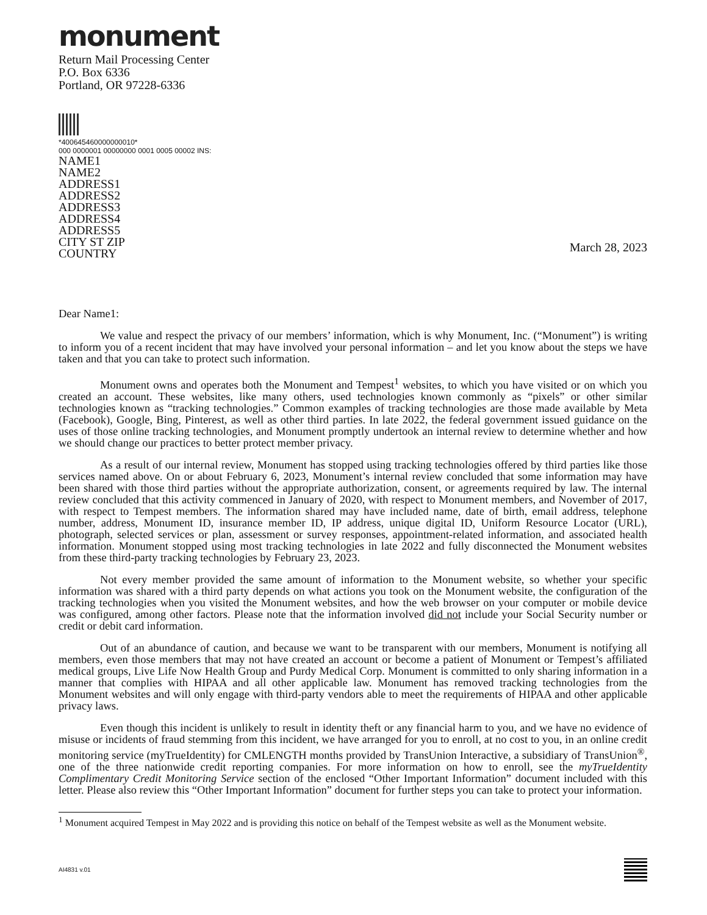monument
Return Mail Processing Center
P.O. Box 6336
Portland, OR 97228-6336
*400645460000000010*
000 0000001 00000000 0001 0005 00002 INS:
NAME1
NAME2
ADDRESS1
ADDRESS2
ADDRESS3
ADDRESS4
ADDRESS5
CITY ST ZIP
COUNTRY
March 28, 2023
Dear Name1:
We value and respect the privacy of our members’ information, which is why Monument, Inc. (“Monument”) is writing to inform you of a recent incident that may have involved your personal information – and let you know about the steps we have taken and that you can take to protect such information.
Monument owns and operates both the Monument and Tempest<sup>1</sup> websites, to which you have visited or on which you created an account. These websites, like many others, used technologies known commonly as “pixels” or other similar technologies known as “tracking technologies.” Common examples of tracking technologies are those made available by Meta (Facebook), Google, Bing, Pinterest, as well as other third parties. In late 2022, the federal government issued guidance on the uses of those online tracking technologies, and Monument promptly undertook an internal review to determine whether and how we should change our practices to better protect member privacy.
As a result of our internal review, Monument has stopped using tracking technologies offered by third parties like those services named above. On or about February 6, 2023, Monument’s internal review concluded that some information may have been shared with those third parties without the appropriate authorization, consent, or agreements required by law. The internal review concluded that this activity commenced in January of 2020, with respect to Monument members, and November of 2017, with respect to Tempest members. The information shared may have included name, date of birth, email address, telephone number, address, Monument ID, insurance member ID, IP address, unique digital ID, Uniform Resource Locator (URL), photograph, selected services or plan, assessment or survey responses, appointment-related information, and associated health information. Monument stopped using most tracking technologies in late 2022 and fully disconnected the Monument websites from these third-party tracking technologies by February 23, 2023.
Not every member provided the same amount of information to the Monument website, so whether your specific information was shared with a third party depends on what actions you took on the Monument website, the configuration of the tracking technologies when you visited the Monument websites, and how the web browser on your computer or mobile device was configured, among other factors. Please note that the information involved did not include your Social Security number or credit or debit card information.
Out of an abundance of caution, and because we want to be transparent with our members, Monument is notifying all members, even those members that may not have created an account or become a patient of Monument or Tempest’s affiliated medical groups, Live Life Now Health Group and Purdy Medical Corp. Monument is committed to only sharing information in a manner that complies with HIPAA and all other applicable law. Monument has removed tracking technologies from the Monument websites and will only engage with third-party vendors able to meet the requirements of HIPAA and other applicable privacy laws.
Even though this incident is unlikely to result in identity theft or any financial harm to you, and we have no evidence of misuse or incidents of fraud stemming from this incident, we have arranged for you to enroll, at no cost to you, in an online credit monitoring service (myTrueIdentity) for CMLENGTH months provided by TransUnion Interactive, a subsidiary of TransUnion<sup>®</sup>, one of the three nationwide credit reporting companies. For more information on how to enroll, see the myTrueIdentity Complimentary Credit Monitoring Service section of the enclosed “Other Important Information” document included with this letter. Please also review this “Other Important Information” document for further steps you can take to protect your information.
<sup>1</sup> Monument acquired Tempest in May 2022 and is providing this notice on behalf of the Tempest website as well as the Monument website.
AI4831 v.01